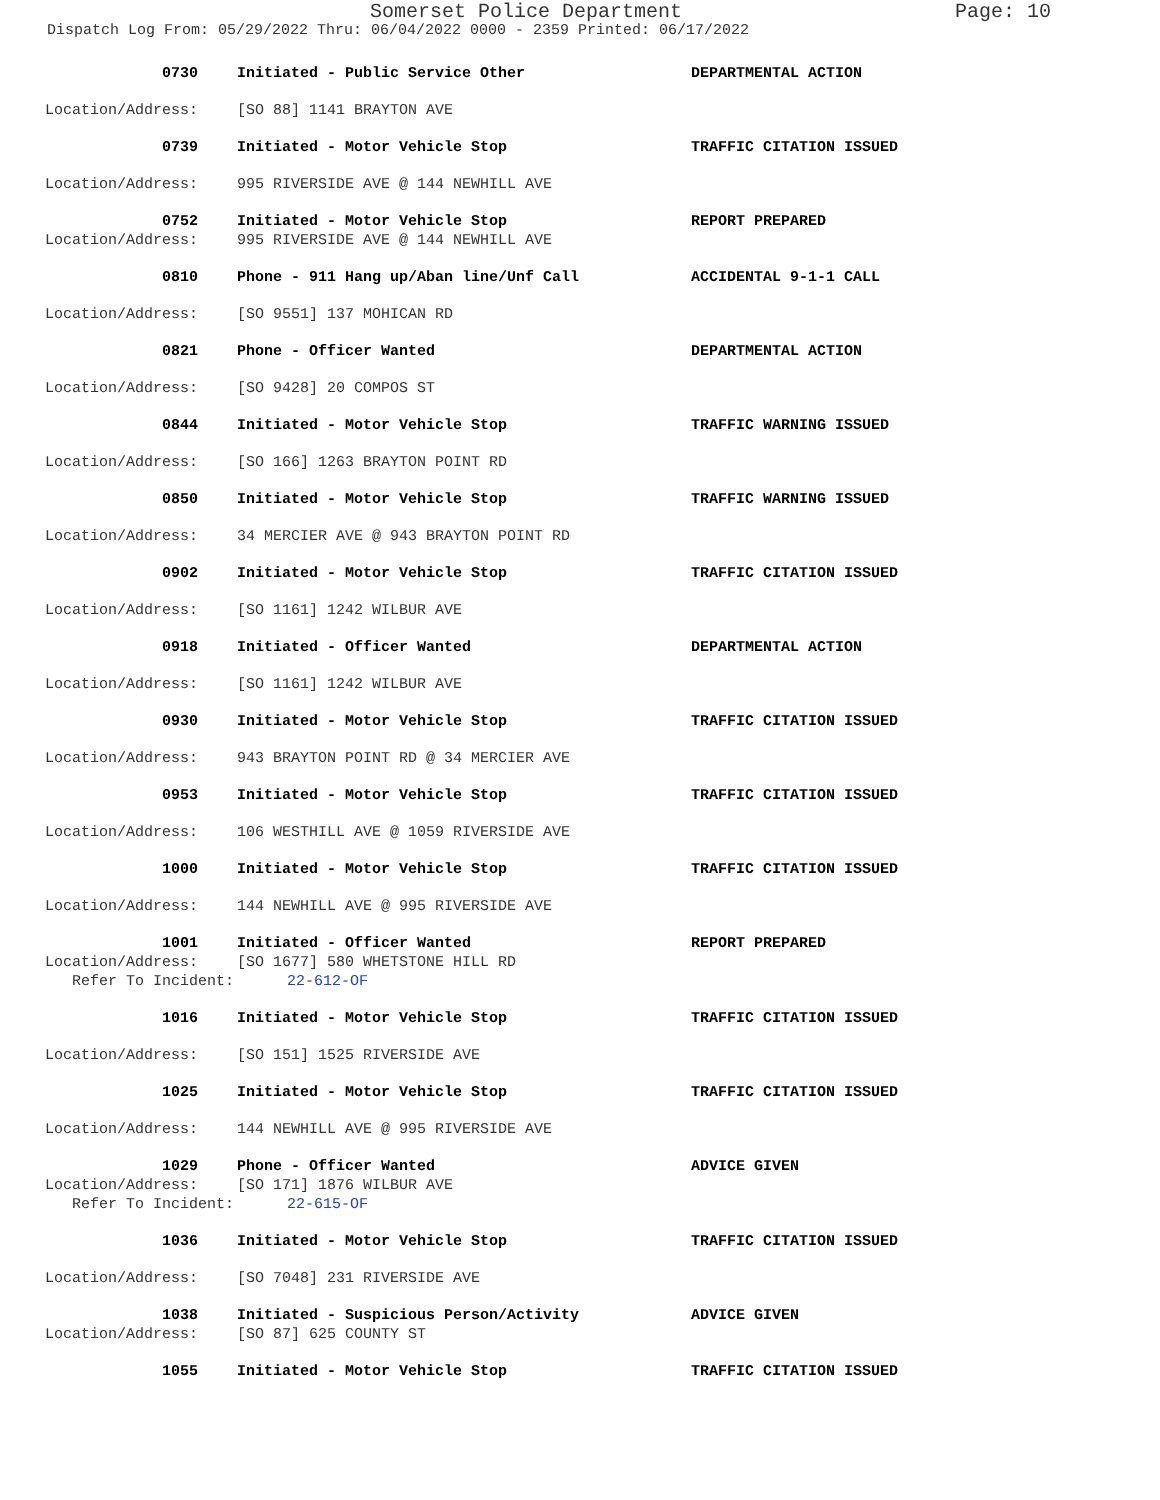Somerset Police Department Page: 10
Dispatch Log From: 05/29/2022 Thru: 06/04/2022 0000 - 2359 Printed: 06/17/2022
0730 Initiated - Public Service Other DEPARTMENTAL ACTION
Location/Address: [SO 88] 1141 BRAYTON AVE
0739 Initiated - Motor Vehicle Stop TRAFFIC CITATION ISSUED
Location/Address: 995 RIVERSIDE AVE @ 144 NEWHILL AVE
0752 Initiated - Motor Vehicle Stop REPORT PREPARED
Location/Address: 995 RIVERSIDE AVE @ 144 NEWHILL AVE
0810 Phone - 911 Hang up/Aban line/Unf Call ACCIDENTAL 9-1-1 CALL
Location/Address: [SO 9551] 137 MOHICAN RD
0821 Phone - Officer Wanted DEPARTMENTAL ACTION
Location/Address: [SO 9428] 20 COMPOS ST
0844 Initiated - Motor Vehicle Stop TRAFFIC WARNING ISSUED
Location/Address: [SO 166] 1263 BRAYTON POINT RD
0850 Initiated - Motor Vehicle Stop TRAFFIC WARNING ISSUED
Location/Address: 34 MERCIER AVE @ 943 BRAYTON POINT RD
0902 Initiated - Motor Vehicle Stop TRAFFIC CITATION ISSUED
Location/Address: [SO 1161] 1242 WILBUR AVE
0918 Initiated - Officer Wanted DEPARTMENTAL ACTION
Location/Address: [SO 1161] 1242 WILBUR AVE
0930 Initiated - Motor Vehicle Stop TRAFFIC CITATION ISSUED
Location/Address: 943 BRAYTON POINT RD @ 34 MERCIER AVE
0953 Initiated - Motor Vehicle Stop TRAFFIC CITATION ISSUED
Location/Address: 106 WESTHILL AVE @ 1059 RIVERSIDE AVE
1000 Initiated - Motor Vehicle Stop TRAFFIC CITATION ISSUED
Location/Address: 144 NEWHILL AVE @ 995 RIVERSIDE AVE
1001 Initiated - Officer Wanted REPORT PREPARED
Location/Address: [SO 1677] 580 WHETSTONE HILL RD
Refer To Incident: 22-612-OF
1016 Initiated - Motor Vehicle Stop TRAFFIC CITATION ISSUED
Location/Address: [SO 151] 1525 RIVERSIDE AVE
1025 Initiated - Motor Vehicle Stop TRAFFIC CITATION ISSUED
Location/Address: 144 NEWHILL AVE @ 995 RIVERSIDE AVE
1029 Phone - Officer Wanted ADVICE GIVEN
Location/Address: [SO 171] 1876 WILBUR AVE
Refer To Incident: 22-615-OF
1036 Initiated - Motor Vehicle Stop TRAFFIC CITATION ISSUED
Location/Address: [SO 7048] 231 RIVERSIDE AVE
1038 Initiated - Suspicious Person/Activity ADVICE GIVEN
Location/Address: [SO 87] 625 COUNTY ST
1055 Initiated - Motor Vehicle Stop TRAFFIC CITATION ISSUED